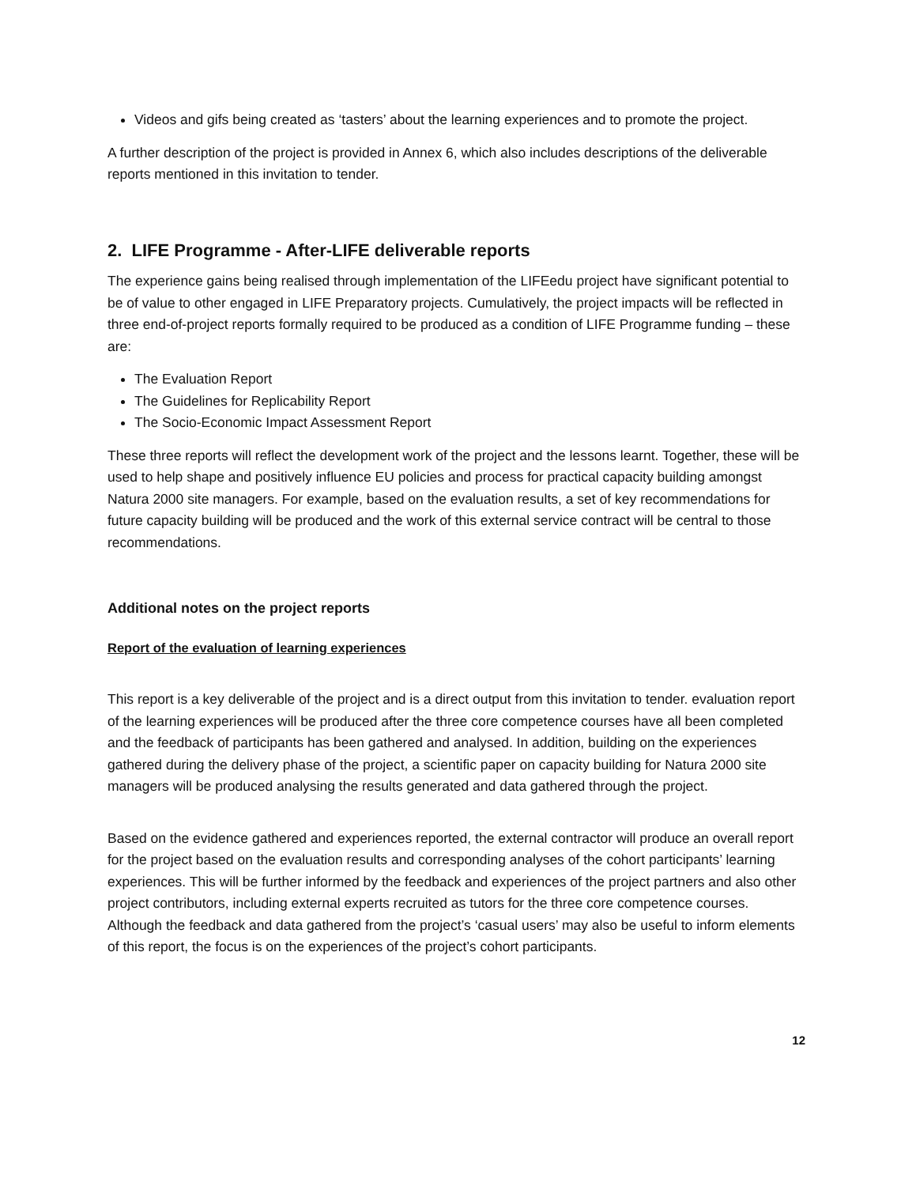Videos and gifs being created as ‘tasters’ about the learning experiences and to promote the project.
A further description of the project is provided in Annex 6, which also includes descriptions of the deliverable reports mentioned in this invitation to tender.
2. LIFE Programme - After-LIFE deliverable reports
The experience gains being realised through implementation of the LIFEedu project have significant potential to be of value to other engaged in LIFE Preparatory projects. Cumulatively, the project impacts will be reflected in three end-of-project reports formally required to be produced as a condition of LIFE Programme funding – these are:
The Evaluation Report
The Guidelines for Replicability Report
The Socio-Economic Impact Assessment Report
These three reports will reflect the development work of the project and the lessons learnt. Together, these will be used to help shape and positively influence EU policies and process for practical capacity building amongst Natura 2000 site managers. For example, based on the evaluation results, a set of key recommendations for future capacity building will be produced and the work of this external service contract will be central to those recommendations.
Additional notes on the project reports
Report of the evaluation of learning experiences
This report is a key deliverable of the project and is a direct output from this invitation to tender. evaluation report of the learning experiences will be produced after the three core competence courses have all been completed and the feedback of participants has been gathered and analysed. In addition, building on the experiences gathered during the delivery phase of the project, a scientific paper on capacity building for Natura 2000 site managers will be produced analysing the results generated and data gathered through the project.
Based on the evidence gathered and experiences reported, the external contractor will produce an overall report for the project based on the evaluation results and corresponding analyses of the cohort participants’ learning experiences. This will be further informed by the feedback and experiences of the project partners and also other project contributors, including external experts recruited as tutors for the three core competence courses. Although the feedback and data gathered from the project’s ‘casual users’ may also be useful to inform elements of this report, the focus is on the experiences of the project’s cohort participants.
12